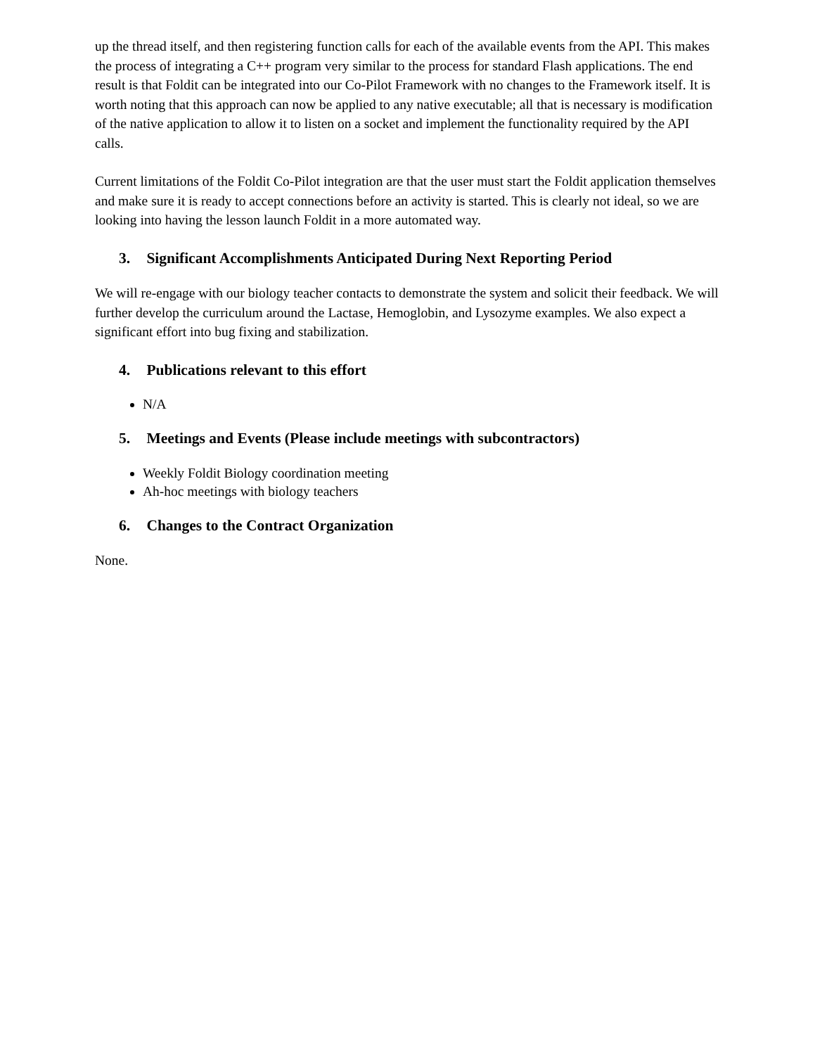up the thread itself, and then registering function calls for each of the available events from the API. This makes the process of integrating a C++ program very similar to the process for standard Flash applications. The end result is that Foldit can be integrated into our Co-Pilot Framework with no changes to the Framework itself. It is worth noting that this approach can now be applied to any native executable; all that is necessary is modification of the native application to allow it to listen on a socket and implement the functionality required by the API calls.
Current limitations of the Foldit Co-Pilot integration are that the user must start the Foldit application themselves and make sure it is ready to accept connections before an activity is started. This is clearly not ideal, so we are looking into having the lesson launch Foldit in a more automated way.
3. Significant Accomplishments Anticipated During Next Reporting Period
We will re-engage with our biology teacher contacts to demonstrate the system and solicit their feedback. We will further develop the curriculum around the Lactase, Hemoglobin, and Lysozyme examples. We also expect a significant effort into bug fixing and stabilization.
4. Publications relevant to this effort
N/A
5. Meetings and Events (Please include meetings with subcontractors)
Weekly Foldit Biology coordination meeting
Ah-hoc meetings with biology teachers
6. Changes to the Contract Organization
None.